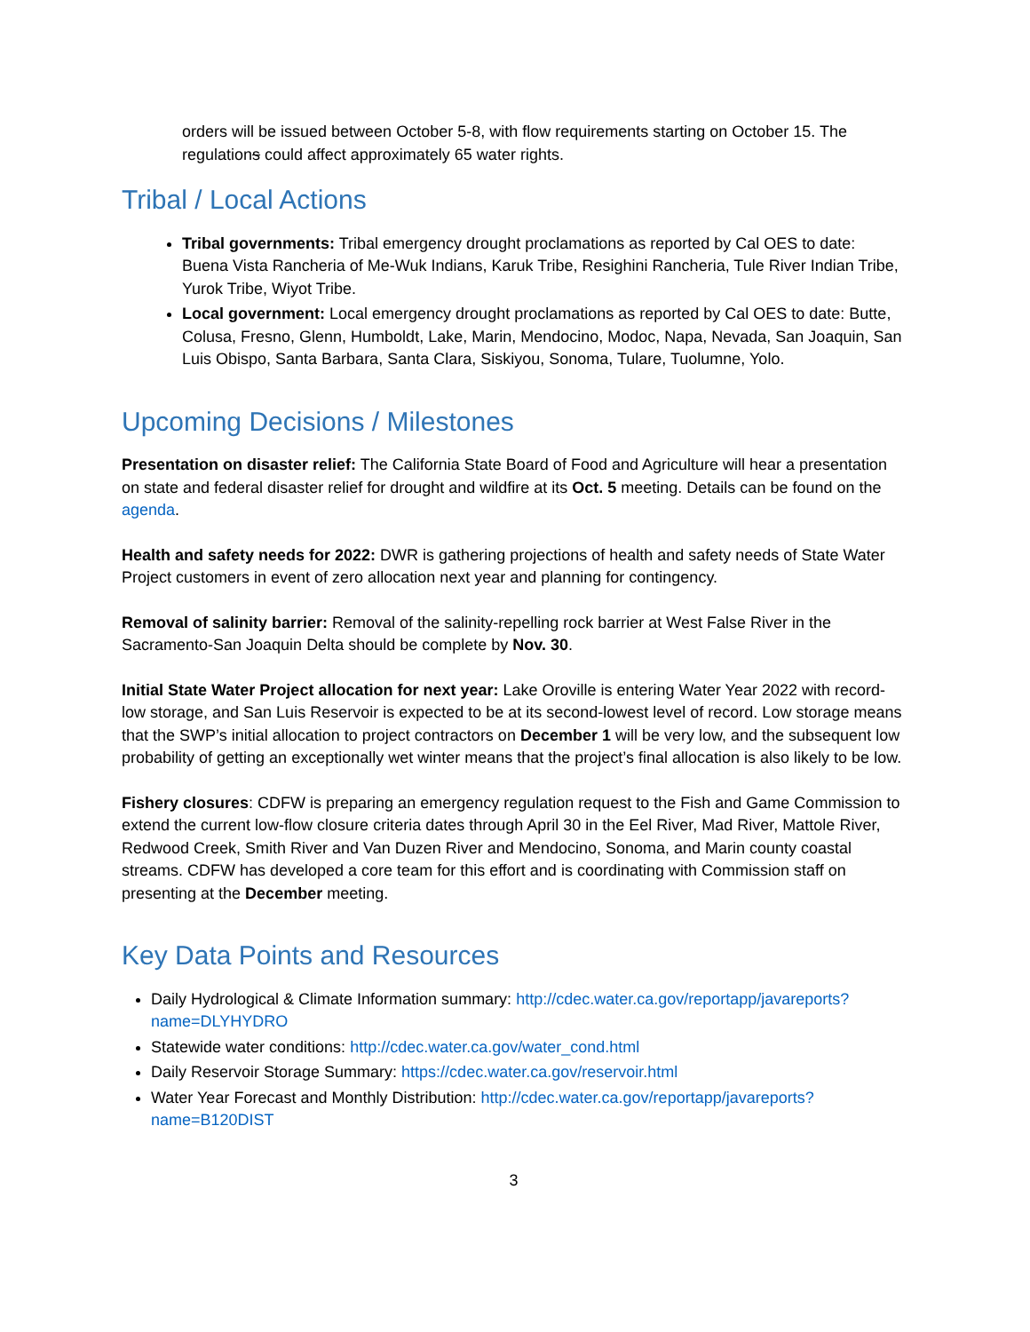orders will be issued between October 5-8, with flow requirements starting on October 15. The regulations could affect approximately 65 water rights.
Tribal / Local Actions
Tribal governments: Tribal emergency drought proclamations as reported by Cal OES to date: Buena Vista Rancheria of Me-Wuk Indians, Karuk Tribe, Resighini Rancheria, Tule River Indian Tribe, Yurok Tribe, Wiyot Tribe.
Local government: Local emergency drought proclamations as reported by Cal OES to date: Butte, Colusa, Fresno, Glenn, Humboldt, Lake, Marin, Mendocino, Modoc, Napa, Nevada, San Joaquin, San Luis Obispo, Santa Barbara, Santa Clara, Siskiyou, Sonoma, Tulare, Tuolumne, Yolo.
Upcoming Decisions / Milestones
Presentation on disaster relief: The California State Board of Food and Agriculture will hear a presentation on state and federal disaster relief for drought and wildfire at its Oct. 5 meeting. Details can be found on the agenda.
Health and safety needs for 2022: DWR is gathering projections of health and safety needs of State Water Project customers in event of zero allocation next year and planning for contingency.
Removal of salinity barrier: Removal of the salinity-repelling rock barrier at West False River in the Sacramento-San Joaquin Delta should be complete by Nov. 30.
Initial State Water Project allocation for next year: Lake Oroville is entering Water Year 2022 with record-low storage, and San Luis Reservoir is expected to be at its second-lowest level of record. Low storage means that the SWP’s initial allocation to project contractors on December 1 will be very low, and the subsequent low probability of getting an exceptionally wet winter means that the project’s final allocation is also likely to be low.
Fishery closures: CDFW is preparing an emergency regulation request to the Fish and Game Commission to extend the current low-flow closure criteria dates through April 30 in the Eel River, Mad River, Mattole River, Redwood Creek, Smith River and Van Duzen River and Mendocino, Sonoma, and Marin county coastal streams. CDFW has developed a core team for this effort and is coordinating with Commission staff on presenting at the December meeting.
Key Data Points and Resources
Daily Hydrological & Climate Information summary: http://cdec.water.ca.gov/reportapp/javareports?name=DLYHYDRO
Statewide water conditions: http://cdec.water.ca.gov/water_cond.html
Daily Reservoir Storage Summary: https://cdec.water.ca.gov/reservoir.html
Water Year Forecast and Monthly Distribution: http://cdec.water.ca.gov/reportapp/javareports?name=B120DIST
3